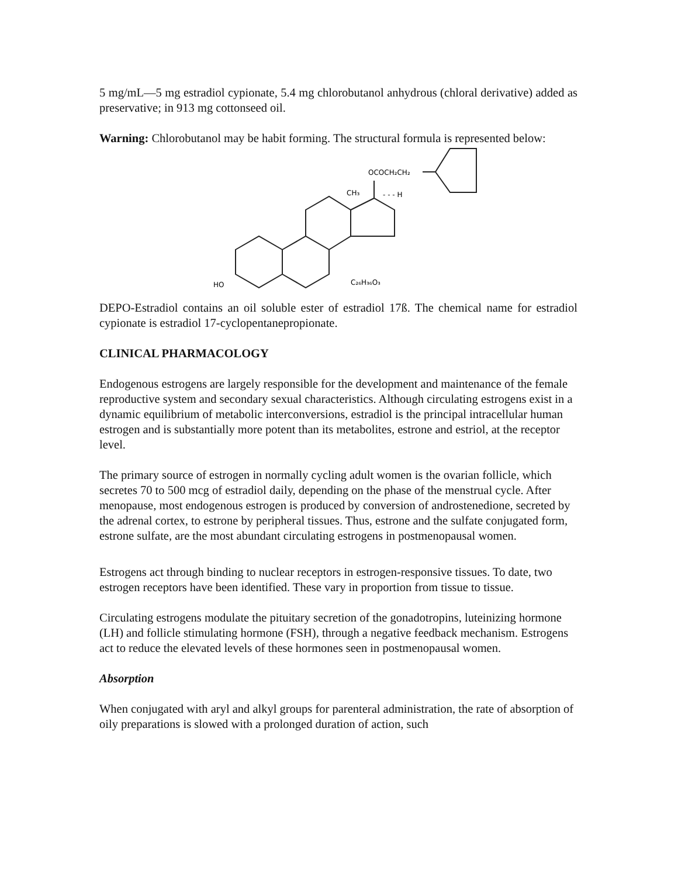5 mg/mL—5 mg estradiol cypionate, 5.4 mg chlorobutanol anhydrous (chloral derivative) added as preservative; in 913 mg cottonseed oil.
Warning: Chlorobutanol may be habit forming. The structural formula is represented below:
OCOCH₂CH₂
CH₃
- - - H
HO
C₂₆H₃₆O₃
DEPO-Estradiol contains an oil soluble ester of estradiol 17ß. The chemical name for estradiol cypionate is estradiol 17-cyclopentanepropionate.
CLINICAL PHARMACOLOGY
Endogenous estrogens are largely responsible for the development and maintenance of the female reproductive system and secondary sexual characteristics. Although circulating estrogens exist in a dynamic equilibrium of metabolic interconversions, estradiol is the principal intracellular human estrogen and is substantially more potent than its metabolites, estrone and estriol, at the receptor level.
The primary source of estrogen in normally cycling adult women is the ovarian follicle, which secretes 70 to 500 mcg of estradiol daily, depending on the phase of the menstrual cycle. After menopause, most endogenous estrogen is produced by conversion of androstenedione, secreted by the adrenal cortex, to estrone by peripheral tissues. Thus, estrone and the sulfate conjugated form, estrone sulfate, are the most abundant circulating estrogens in postmenopausal women.
Estrogens act through binding to nuclear receptors in estrogen-responsive tissues. To date, two estrogen receptors have been identified. These vary in proportion from tissue to tissue.
Circulating estrogens modulate the pituitary secretion of the gonadotropins, luteinizing hormone (LH) and follicle stimulating hormone (FSH), through a negative feedback mechanism. Estrogens act to reduce the elevated levels of these hormones seen in postmenopausal women.
Absorption
When conjugated with aryl and alkyl groups for parenteral administration, the rate of absorption of oily preparations is slowed with a prolonged duration of action, such